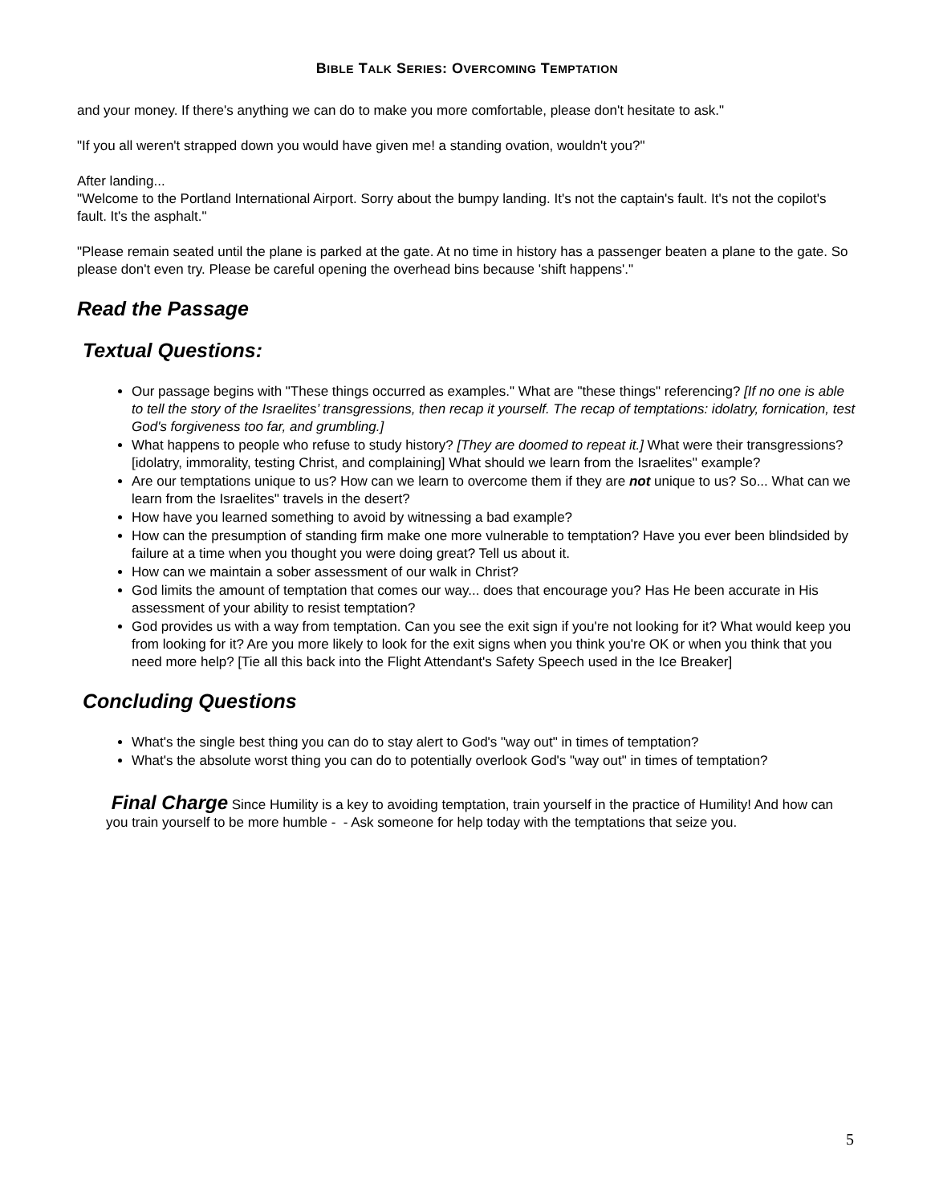BIBLE TALK SERIES: OVERCOMING TEMPTATION
and your money. If there's anything we can do to make you more comfortable, please don't hesitate to ask."
"If you all weren't strapped down you would have given me! a standing ovation, wouldn't you?"
After landing...
"Welcome to the Portland International Airport. Sorry about the bumpy landing. It's not the captain's fault. It's not the copilot's fault. It's the asphalt."
"Please remain seated until the plane is parked at the gate. At no time in history has a passenger beaten a plane to the gate. So please don't even try. Please be careful opening the overhead bins because 'shift happens'."
Read the Passage
Textual Questions:
Our passage begins with "These things occurred as examples." What are "these things" referencing? [If no one is able to tell the story of the Israelites’ transgressions, then recap it yourself. The recap of temptations: idolatry, fornication, test God's forgiveness too far, and grumbling.]
What happens to people who refuse to study history? [They are doomed to repeat it.] What were their transgressions? [idolatry, immorality, testing Christ, and complaining] What should we learn from the Israelites'' example?
Are our temptations unique to us? How can we learn to overcome them if they are not unique to us? So... What can we learn from the Israelites'' travels in the desert?
How have you learned something to avoid by witnessing a bad example?
How can the presumption of standing firm make one more vulnerable to temptation? Have you ever been blindsided by failure at a time when you thought you were doing great? Tell us about it.
How can we maintain a sober assessment of our walk in Christ?
God limits the amount of temptation that comes our way... does that encourage you? Has He been accurate in His assessment of your ability to resist temptation?
God provides us with a way from temptation. Can you see the exit sign if you're not looking for it? What would keep you from looking for it? Are you more likely to look for the exit signs when you think you're OK or when you think that you need more help? [Tie all this back into the Flight Attendant's Safety Speech used in the Ice Breaker]
Concluding Questions
What's the single best thing you can do to stay alert to God's "way out" in times of temptation?
What's the absolute worst thing you can do to potentially overlook God's "way out" in times of temptation?
Final Charge Since Humility is a key to avoiding temptation, train yourself in the practice of Humility! And how can you train yourself to be more humble - - Ask someone for help today with the temptations that seize you.
5